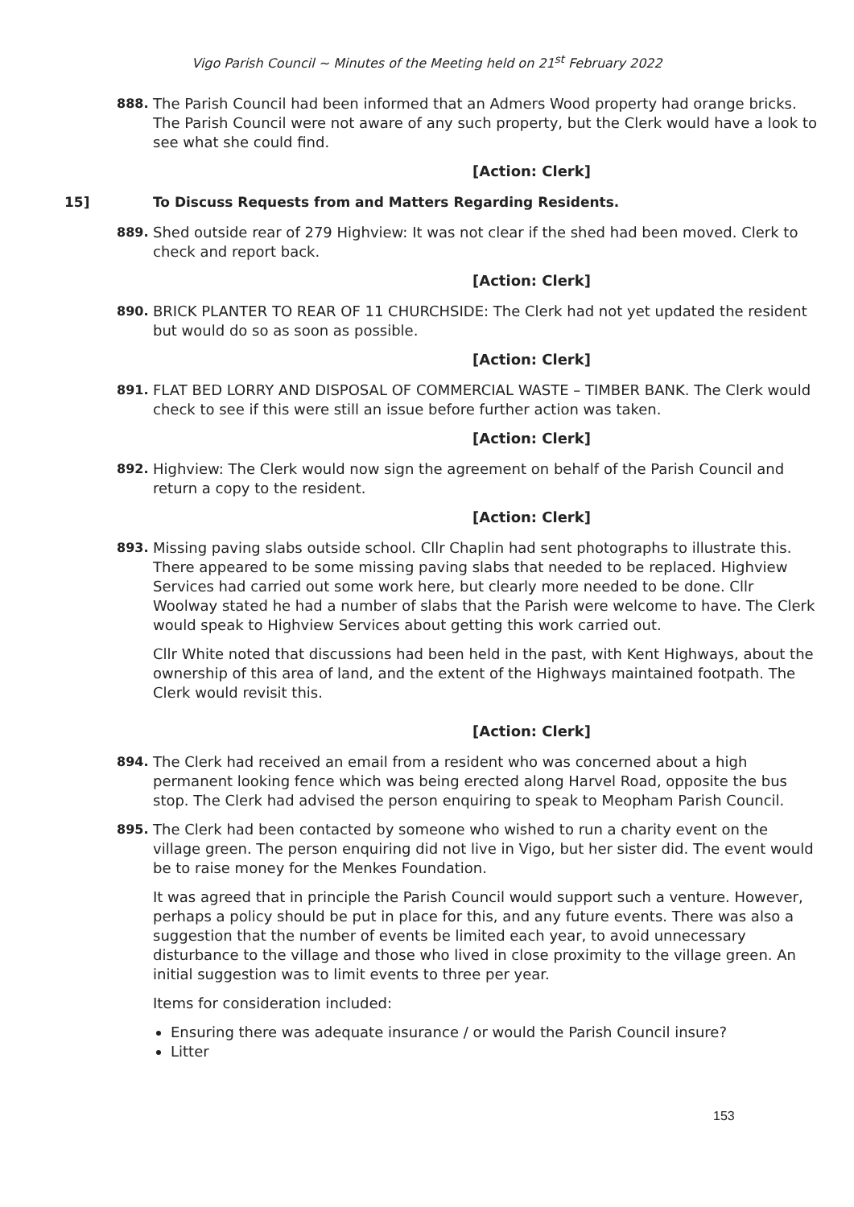Vigo Parish Council ~ Minutes of the Meeting held on 21<sup>st</sup> February 2022
888. The Parish Council had been informed that an Admers Wood property had orange bricks. The Parish Council were not aware of any such property, but the Clerk would have a look to see what she could find.
[Action: Clerk]
15] To Discuss Requests from and Matters Regarding Residents.
889. Shed outside rear of 279 Highview: It was not clear if the shed had been moved. Clerk to check and report back.
[Action: Clerk]
890. BRICK PLANTER TO REAR OF 11 CHURCHSIDE: The Clerk had not yet updated the resident but would do so as soon as possible.
[Action: Clerk]
891. FLAT BED LORRY AND DISPOSAL OF COMMERCIAL WASTE – TIMBER BANK. The Clerk would check to see if this were still an issue before further action was taken.
[Action: Clerk]
892. Highview: The Clerk would now sign the agreement on behalf of the Parish Council and return a copy to the resident.
[Action: Clerk]
893. Missing paving slabs outside school. Cllr Chaplin had sent photographs to illustrate this. There appeared to be some missing paving slabs that needed to be replaced. Highview Services had carried out some work here, but clearly more needed to be done. Cllr Woolway stated he had a number of slabs that the Parish were welcome to have. The Clerk would speak to Highview Services about getting this work carried out.
Cllr White noted that discussions had been held in the past, with Kent Highways, about the ownership of this area of land, and the extent of the Highways maintained footpath. The Clerk would revisit this.
[Action: Clerk]
894. The Clerk had received an email from a resident who was concerned about a high permanent looking fence which was being erected along Harvel Road, opposite the bus stop. The Clerk had advised the person enquiring to speak to Meopham Parish Council.
895. The Clerk had been contacted by someone who wished to run a charity event on the village green. The person enquiring did not live in Vigo, but her sister did. The event would be to raise money for the Menkes Foundation.
It was agreed that in principle the Parish Council would support such a venture. However, perhaps a policy should be put in place for this, and any future events. There was also a suggestion that the number of events be limited each year, to avoid unnecessary disturbance to the village and those who lived in close proximity to the village green. An initial suggestion was to limit events to three per year.
Items for consideration included:
Ensuring there was adequate insurance / or would the Parish Council insure?
Litter
153